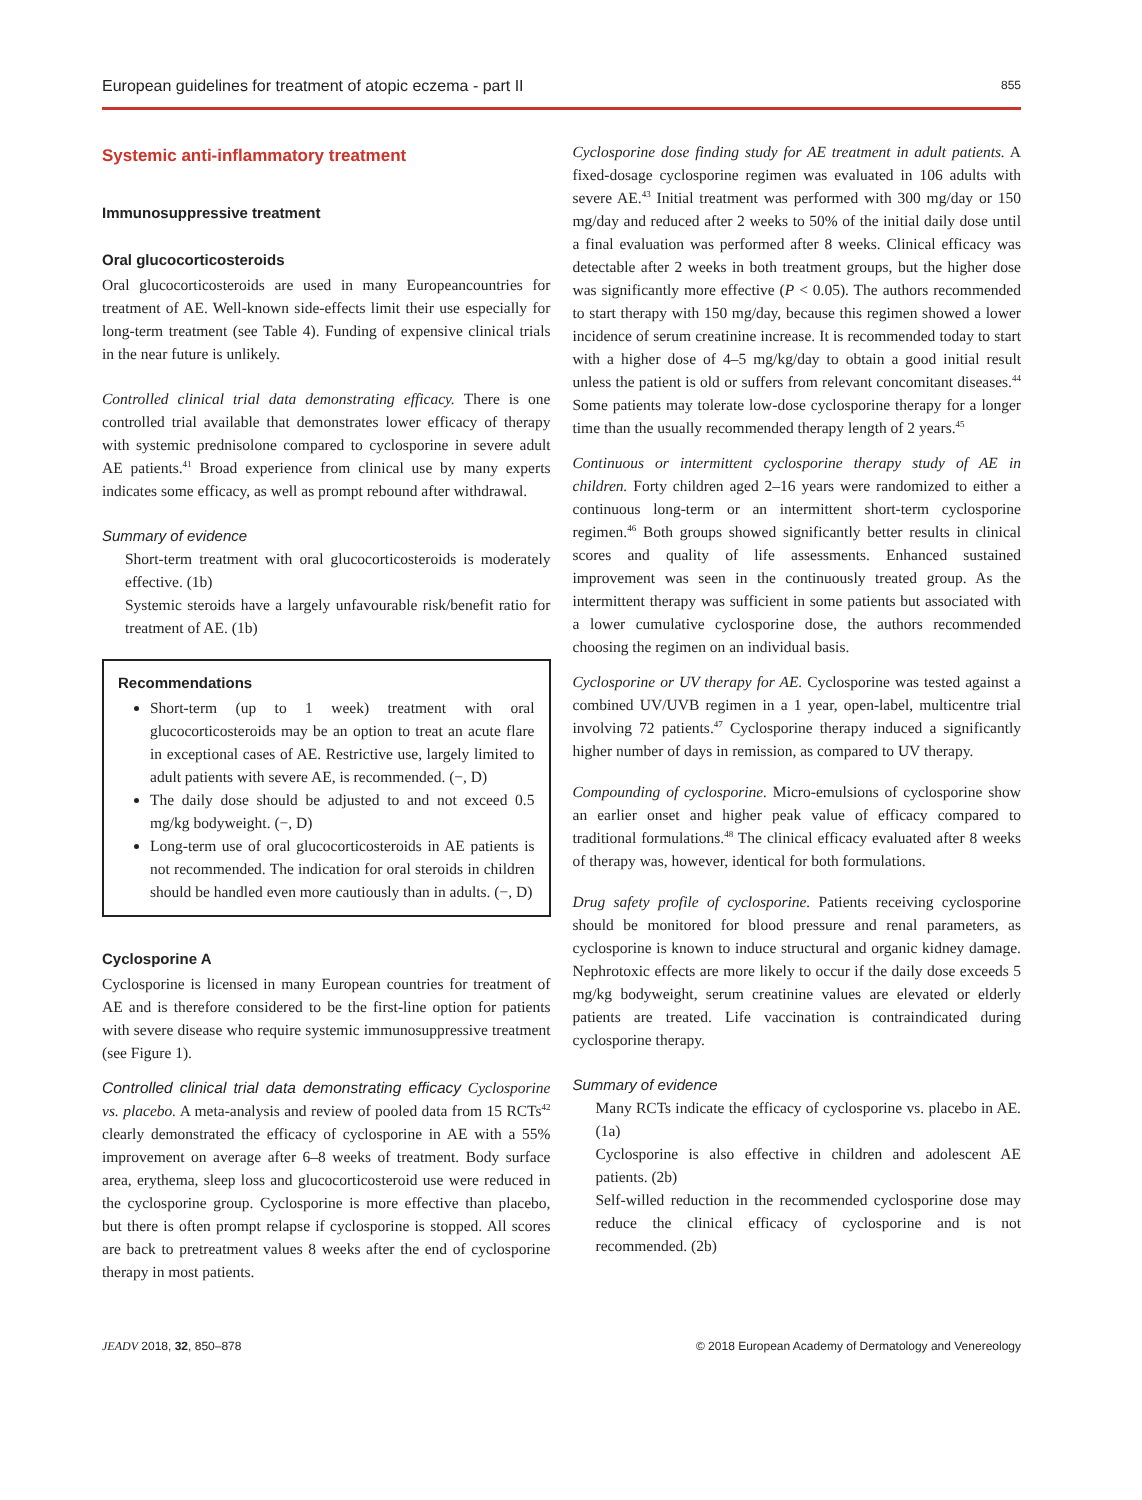European guidelines for treatment of atopic eczema - part II 855
Systemic anti-inflammatory treatment
Immunosuppressive treatment
Oral glucocorticosteroids
Oral glucocorticosteroids are used in many Europeancountries for treatment of AE. Well-known side-effects limit their use especially for long-term treatment (see Table 4). Funding of expensive clinical trials in the near future is unlikely.
Controlled clinical trial data demonstrating efficacy. There is one controlled trial available that demonstrates lower efficacy of therapy with systemic prednisolone compared to cyclosporine in severe adult AE patients.<sup>41</sup> Broad experience from clinical use by many experts indicates some efficacy, as well as prompt rebound after withdrawal.
Summary of evidence
Short-term treatment with oral glucocorticosteroids is moderately effective. (1b)
Systemic steroids have a largely unfavourable risk/benefit ratio for treatment of AE. (1b)
Recommendations
Short-term (up to 1 week) treatment with oral glucocorticosteroids may be an option to treat an acute flare in exceptional cases of AE. Restrictive use, largely limited to adult patients with severe AE, is recommended. (−, D)
The daily dose should be adjusted to and not exceed 0.5 mg/kg bodyweight. (−, D)
Long-term use of oral glucocorticosteroids in AE patients is not recommended. The indication for oral steroids in children should be handled even more cautiously than in adults. (−, D)
Cyclosporine A
Cyclosporine is licensed in many European countries for treatment of AE and is therefore considered to be the first-line option for patients with severe disease who require systemic immunosuppressive treatment (see Figure 1).
Controlled clinical trial data demonstrating efficacy Cyclosporine vs. placebo. A meta-analysis and review of pooled data from 15 RCTs<sup>42</sup> clearly demonstrated the efficacy of cyclosporine in AE with a 55% improvement on average after 6–8 weeks of treatment. Body surface area, erythema, sleep loss and glucocorticosteroid use were reduced in the cyclosporine group. Cyclosporine is more effective than placebo, but there is often prompt relapse if cyclosporine is stopped. All scores are back to pretreatment values 8 weeks after the end of cyclosporine therapy in most patients.
Cyclosporine dose finding study for AE treatment in adult patients. A fixed-dosage cyclosporine regimen was evaluated in 106 adults with severe AE.<sup>43</sup> Initial treatment was performed with 300 mg/day or 150 mg/day and reduced after 2 weeks to 50% of the initial daily dose until a final evaluation was performed after 8 weeks. Clinical efficacy was detectable after 2 weeks in both treatment groups, but the higher dose was significantly more effective (P < 0.05). The authors recommended to start therapy with 150 mg/day, because this regimen showed a lower incidence of serum creatinine increase. It is recommended today to start with a higher dose of 4–5 mg/kg/day to obtain a good initial result unless the patient is old or suffers from relevant concomitant diseases.<sup>44</sup> Some patients may tolerate low-dose cyclosporine therapy for a longer time than the usually recommended therapy length of 2 years.<sup>45</sup>
Continuous or intermittent cyclosporine therapy study of AE in children. Forty children aged 2–16 years were randomized to either a continuous long-term or an intermittent short-term cyclosporine regimen.<sup>46</sup> Both groups showed significantly better results in clinical scores and quality of life assessments. Enhanced sustained improvement was seen in the continuously treated group. As the intermittent therapy was sufficient in some patients but associated with a lower cumulative cyclosporine dose, the authors recommended choosing the regimen on an individual basis.
Cyclosporine or UV therapy for AE. Cyclosporine was tested against a combined UV/UVB regimen in a 1 year, open-label, multicentre trial involving 72 patients.<sup>47</sup> Cyclosporine therapy induced a significantly higher number of days in remission, as compared to UV therapy.
Compounding of cyclosporine. Micro-emulsions of cyclosporine show an earlier onset and higher peak value of efficacy compared to traditional formulations.<sup>48</sup> The clinical efficacy evaluated after 8 weeks of therapy was, however, identical for both formulations.
Drug safety profile of cyclosporine. Patients receiving cyclosporine should be monitored for blood pressure and renal parameters, as cyclosporine is known to induce structural and organic kidney damage. Nephrotoxic effects are more likely to occur if the daily dose exceeds 5 mg/kg bodyweight, serum creatinine values are elevated or elderly patients are treated. Life vaccination is contraindicated during cyclosporine therapy.
Summary of evidence
Many RCTs indicate the efficacy of cyclosporine vs. placebo in AE. (1a)
Cyclosporine is also effective in children and adolescent AE patients. (2b)
Self-willed reduction in the recommended cyclosporine dose may reduce the clinical efficacy of cyclosporine and is not recommended. (2b)
JEADV 2018, 32, 850–878 © 2018 European Academy of Dermatology and Venereology